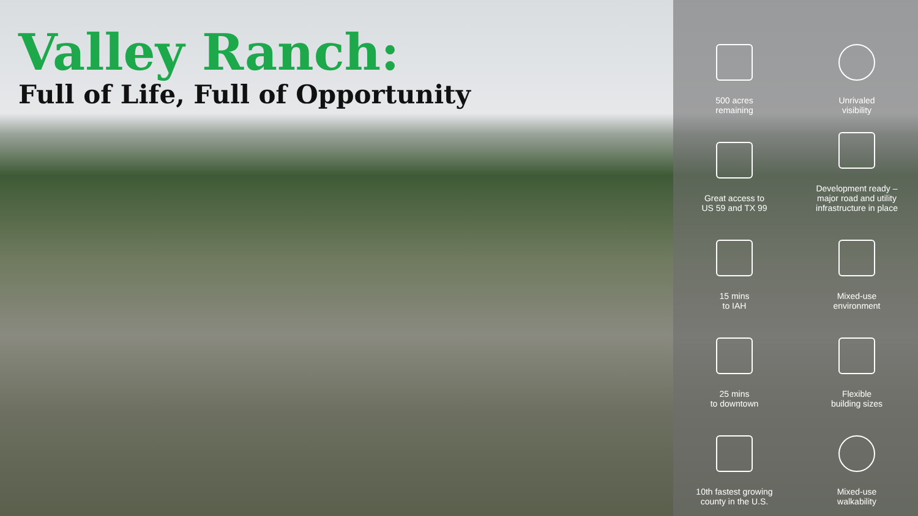Valley Ranch:
Full of Life, Full of Opportunity
500 acres
remaining
Unrivaled
visibility
Great access to
US 59 and TX 99
Development ready –
major road and utility
infrastructure in place
15 mins
to IAH
Mixed-use
environment
25 mins
to downtown
Flexible
building sizes
10th fastest growing
county in the U.S.
Mixed-use
walkability